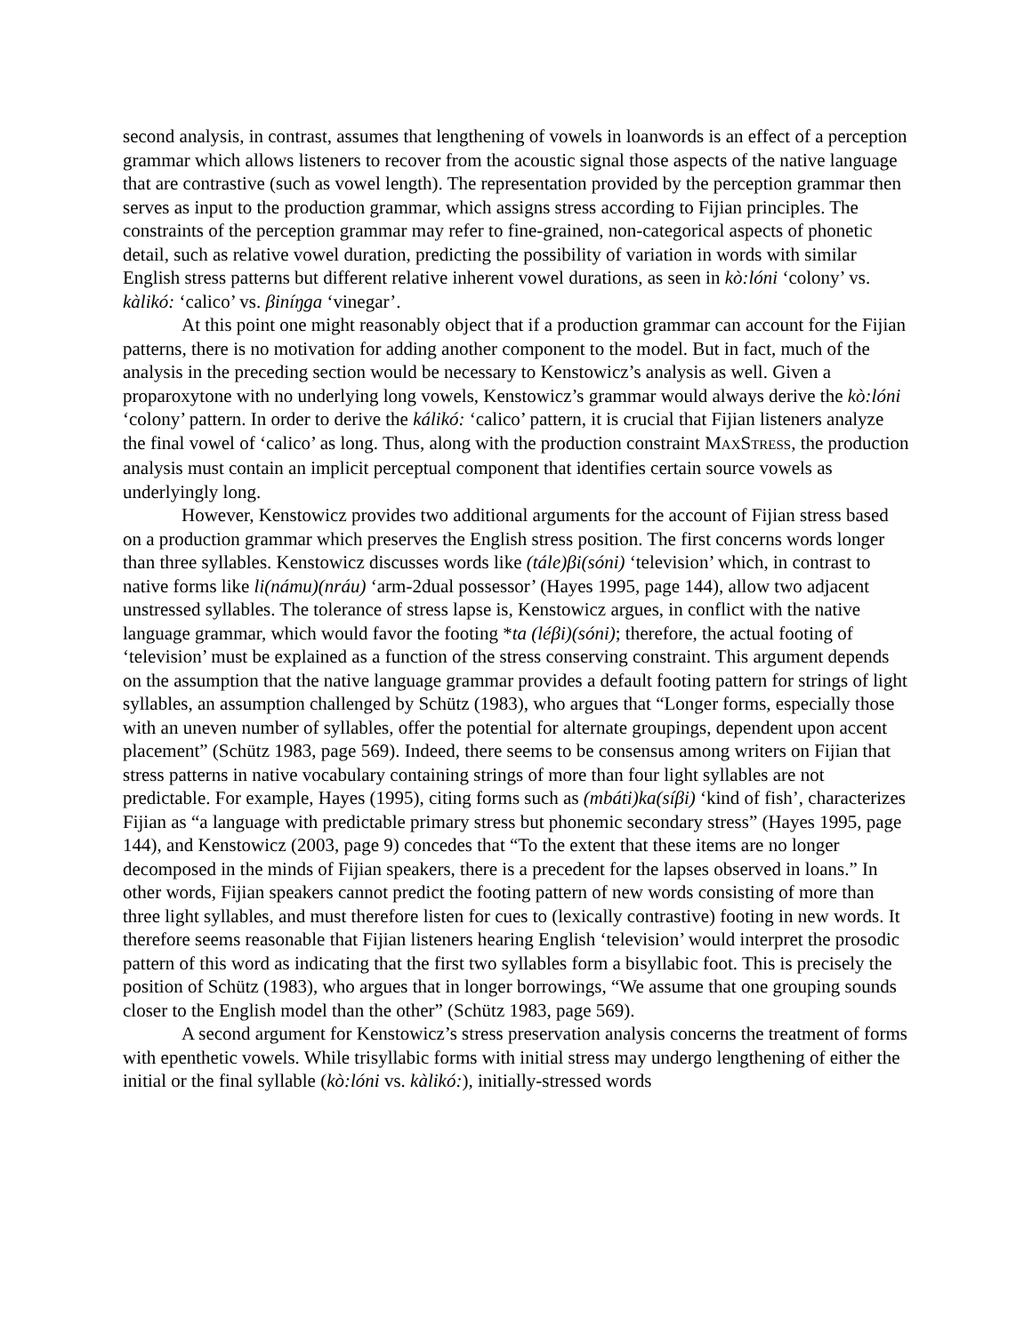second analysis, in contrast, assumes that lengthening of vowels in loanwords is an effect of a perception grammar which allows listeners to recover from the acoustic signal those aspects of the native language that are contrastive (such as vowel length). The representation provided by the perception grammar then serves as input to the production grammar, which assigns stress according to Fijian principles. The constraints of the perception grammar may refer to fine-grained, non-categorical aspects of phonetic detail, such as relative vowel duration, predicting the possibility of variation in words with similar English stress patterns but different relative inherent vowel durations, as seen in kò:lóni ‘colony’ vs. kàlikó: ‘calico’ vs. βiníŋga ‘vinegar’.
At this point one might reasonably object that if a production grammar can account for the Fijian patterns, there is no motivation for adding another component to the model. But in fact, much of the analysis in the preceding section would be necessary to Kenstowicz’s analysis as well. Given a proparoxytone with no underlying long vowels, Kenstowicz’s grammar would always derive the kò:lóni ‘colony’ pattern. In order to derive the kálikó: ‘calico’ pattern, it is crucial that Fijian listeners analyze the final vowel of ‘calico’ as long. Thus, along with the production constraint MAXSTRESS, the production analysis must contain an implicit perceptual component that identifies certain source vowels as underlyingly long.
However, Kenstowicz provides two additional arguments for the account of Fijian stress based on a production grammar which preserves the English stress position. The first concerns words longer than three syllables. Kenstowicz discusses words like (tále)βi(sóni) ‘television’ which, in contrast to native forms like li(námu)(nráu) ‘arm-2dual possessor’ (Hayes 1995, page 144), allow two adjacent unstressed syllables. The tolerance of stress lapse is, Kenstowicz argues, in conflict with the native language grammar, which would favor the footing *ta (léβi)(sóni); therefore, the actual footing of ‘television’ must be explained as a function of the stress conserving constraint. This argument depends on the assumption that the native language grammar provides a default footing pattern for strings of light syllables, an assumption challenged by Schütz (1983), who argues that “Longer forms, especially those with an uneven number of syllables, offer the potential for alternate groupings, dependent upon accent placement” (Schütz 1983, page 569). Indeed, there seems to be consensus among writers on Fijian that stress patterns in native vocabulary containing strings of more than four light syllables are not predictable. For example, Hayes (1995), citing forms such as (mbáti)ka(síβi) ‘kind of fish’, characterizes Fijian as “a language with predictable primary stress but phonemic secondary stress” (Hayes 1995, page 144), and Kenstowicz (2003, page 9) concedes that “To the extent that these items are no longer decomposed in the minds of Fijian speakers, there is a precedent for the lapses observed in loans.” In other words, Fijian speakers cannot predict the footing pattern of new words consisting of more than three light syllables, and must therefore listen for cues to (lexically contrastive) footing in new words. It therefore seems reasonable that Fijian listeners hearing English ‘television’ would interpret the prosodic pattern of this word as indicating that the first two syllables form a bisyllabic foot. This is precisely the position of Schütz (1983), who argues that in longer borrowings, “We assume that one grouping sounds closer to the English model than the other” (Schütz 1983, page 569).
A second argument for Kenstowicz’s stress preservation analysis concerns the treatment of forms with epenthetic vowels. While trisyllabic forms with initial stress may undergo lengthening of either the initial or the final syllable (kò:lóni vs. kàlikó:), initially-stressed words